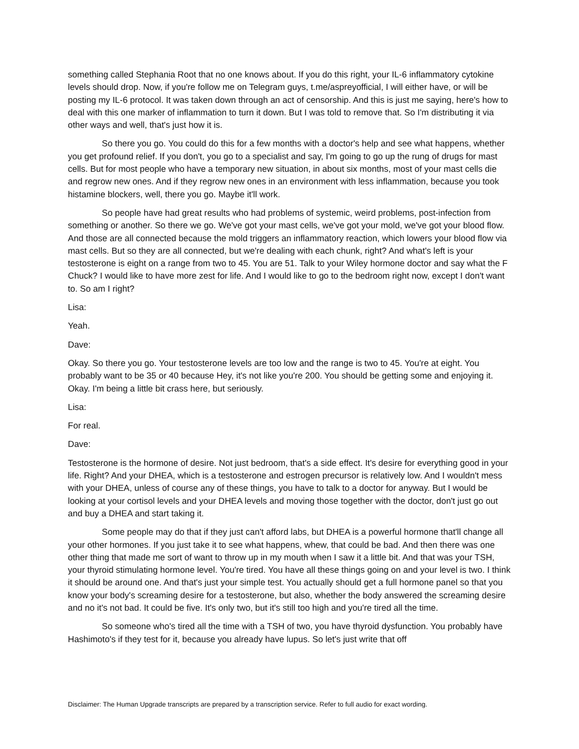something called Stephania Root that no one knows about. If you do this right, your IL-6 inflammatory cytokine levels should drop. Now, if you're follow me on Telegram guys, t.me/aspreyofficial, I will either have, or will be posting my IL-6 protocol. It was taken down through an act of censorship. And this is just me saying, here's how to deal with this one marker of inflammation to turn it down. But I was told to remove that. So I'm distributing it via other ways and well, that's just how it is.
So there you go. You could do this for a few months with a doctor's help and see what happens, whether you get profound relief. If you don't, you go to a specialist and say, I'm going to go up the rung of drugs for mast cells. But for most people who have a temporary new situation, in about six months, most of your mast cells die and regrow new ones. And if they regrow new ones in an environment with less inflammation, because you took histamine blockers, well, there you go. Maybe it'll work.
So people have had great results who had problems of systemic, weird problems, post-infection from something or another. So there we go. We've got your mast cells, we've got your mold, we've got your blood flow. And those are all connected because the mold triggers an inflammatory reaction, which lowers your blood flow via mast cells. But so they are all connected, but we're dealing with each chunk, right? And what's left is your testosterone is eight on a range from two to 45. You are 51. Talk to your Wiley hormone doctor and say what the F Chuck? I would like to have more zest for life. And I would like to go to the bedroom right now, except I don't want to. So am I right?
Lisa:
Yeah.
Dave:
Okay. So there you go. Your testosterone levels are too low and the range is two to 45. You're at eight. You probably want to be 35 or 40 because Hey, it's not like you're 200. You should be getting some and enjoying it. Okay. I'm being a little bit crass here, but seriously.
Lisa:
For real.
Dave:
Testosterone is the hormone of desire. Not just bedroom, that's a side effect. It's desire for everything good in your life. Right? And your DHEA, which is a testosterone and estrogen precursor is relatively low. And I wouldn't mess with your DHEA, unless of course any of these things, you have to talk to a doctor for anyway. But I would be looking at your cortisol levels and your DHEA levels and moving those together with the doctor, don't just go out and buy a DHEA and start taking it.
Some people may do that if they just can't afford labs, but DHEA is a powerful hormone that'll change all your other hormones. If you just take it to see what happens, whew, that could be bad. And then there was one other thing that made me sort of want to throw up in my mouth when I saw it a little bit. And that was your TSH, your thyroid stimulating hormone level. You're tired. You have all these things going on and your level is two. I think it should be around one. And that's just your simple test. You actually should get a full hormone panel so that you know your body's screaming desire for a testosterone, but also, whether the body answered the screaming desire and no it's not bad. It could be five. It's only two, but it's still too high and you're tired all the time.
So someone who's tired all the time with a TSH of two, you have thyroid dysfunction. You probably have Hashimoto's if they test for it, because you already have lupus. So let's just write that off
Disclaimer: The Human Upgrade transcripts are prepared by a transcription service. Refer to full audio for exact wording.